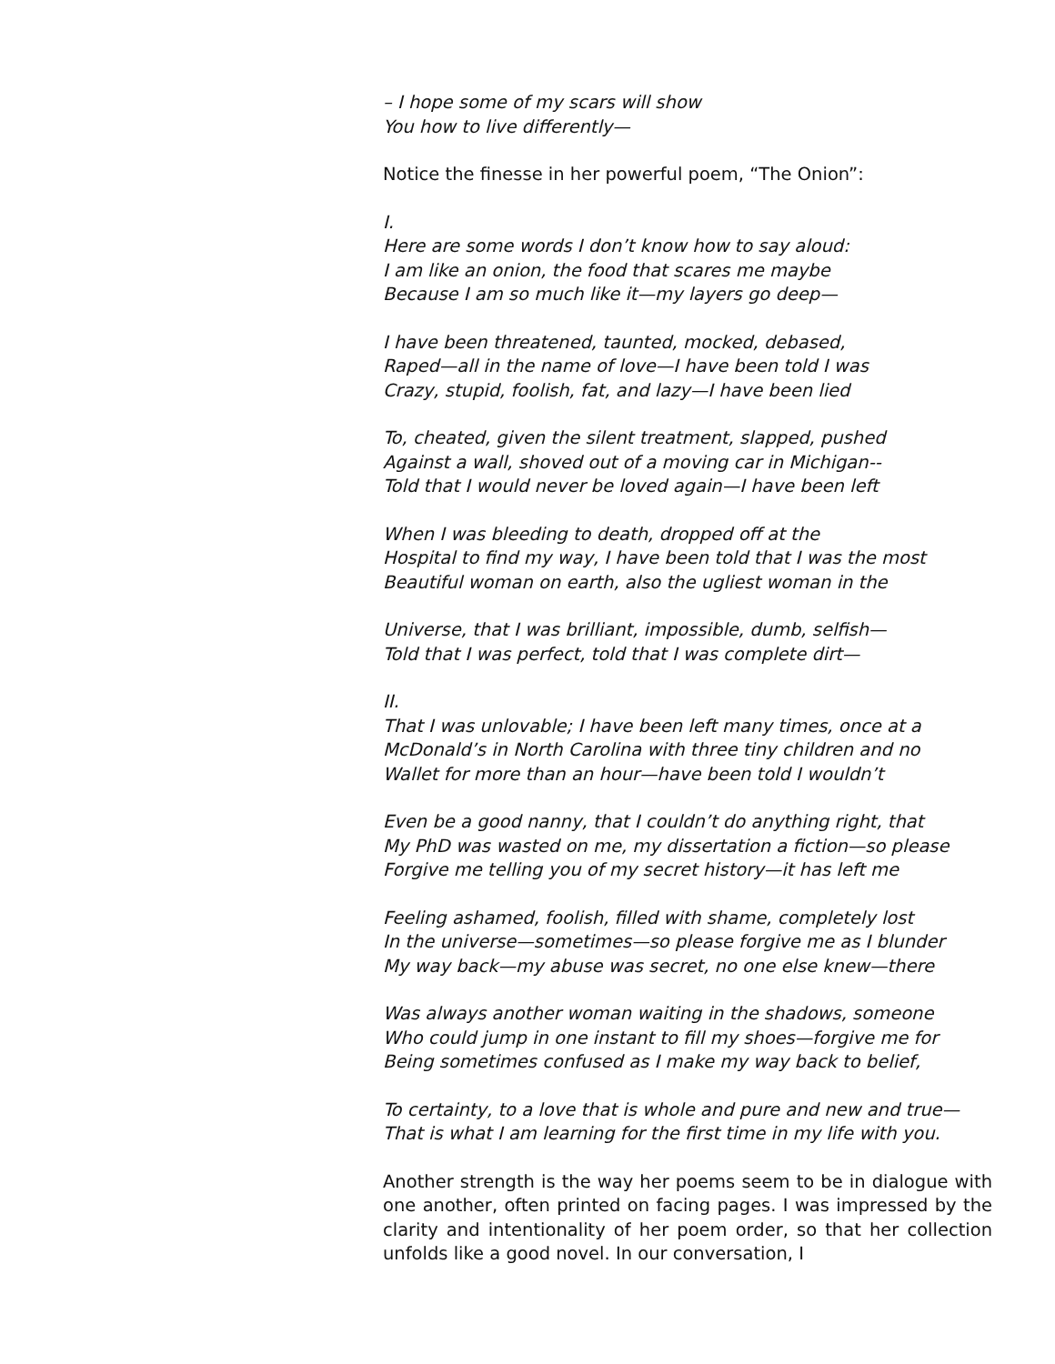– I hope some of my scars will show
You how to live differently—
Notice the finesse in her powerful poem, “The Onion”:
I.
Here are some words I don’t know how to say aloud:
I am like an onion, the food that scares me maybe
Because I am so much like it—my layers go deep—
I have been threatened, taunted, mocked, debased,
Raped—all in the name of love—I have been told I was
Crazy, stupid, foolish, fat, and lazy—I have been lied
To, cheated, given the silent treatment, slapped, pushed
Against a wall, shoved out of a moving car in Michigan--
Told that I would never be loved again—I have been left
When I was bleeding to death, dropped off at the
Hospital to find my way, I have been told that I was the most
Beautiful woman on earth, also the ugliest woman in the
Universe, that I was brilliant, impossible, dumb, selfish—
Told that I was perfect, told that I was complete dirt—
II.
That I was unlovable; I have been left many times, once at a
McDonald’s in North Carolina with three tiny children and no
Wallet for more than an hour—have been told I wouldn’t
Even be a good nanny, that I couldn’t do anything right, that
My PhD was wasted on me, my dissertation a fiction—so please
Forgive me telling you of my secret history—it has left me
Feeling ashamed, foolish, filled with shame, completely lost
In the universe—sometimes—so please forgive me as I blunder
My way back—my abuse was secret, no one else knew—there
Was always another woman waiting in the shadows, someone
Who could jump in one instant to fill my shoes—forgive me for
Being sometimes confused as I make my way back to belief,
To certainty, to a love that is whole and pure and new and true—
That is what I am learning for the first time in my life with you.
Another strength is the way her poems seem to be in dialogue with one another, often printed on facing pages. I was impressed by the clarity and intentionality of her poem order, so that her collection unfolds like a good novel. In our conversation, I